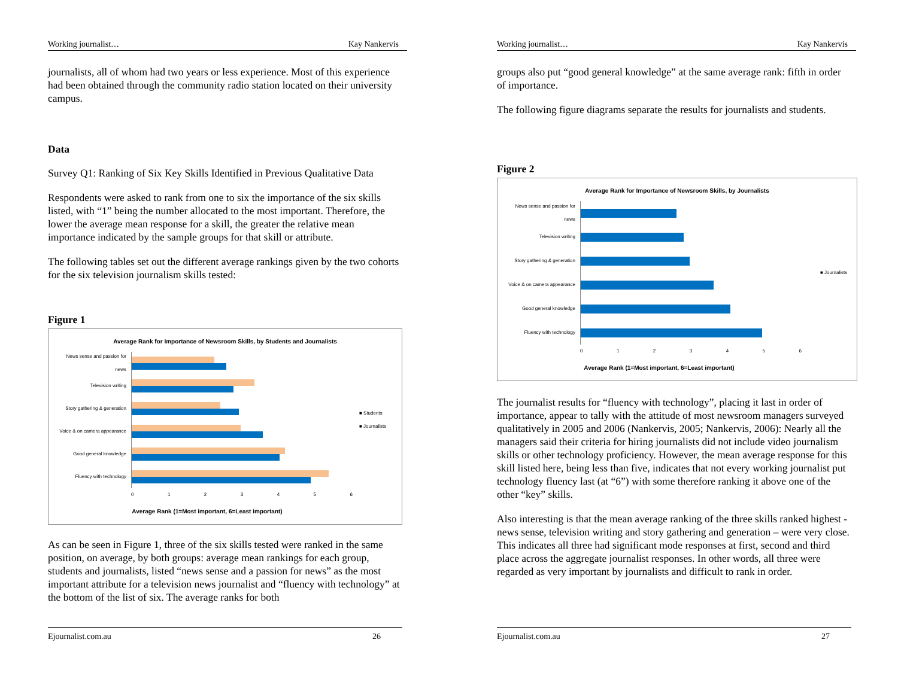Working journalist… Kay Nankervis
journalists, all of whom had two years or less experience. Most of this experience had been obtained through the community radio station located on their university campus.
Data
Survey Q1: Ranking of Six Key Skills Identified in Previous Qualitative Data
Respondents were asked to rank from one to six the importance of the six skills listed, with “1” being the number allocated to the most important. Therefore, the lower the average mean response for a skill, the greater the relative mean importance indicated by the sample groups for that skill or attribute.
The following tables set out the different average rankings given by the two cohorts for the six television journalism skills tested:
Figure 1
Average Rank for Importance of Newsroom Skills, by Students and Journalists
News sense and passion for news
Television writing
Story gathering & generation
Voice & on camera appearance
Good general knowledge
Fluency with technology
■ Students
■ Journalists
0 1 2 3 4 5 6
Average Rank (1=Most important, 6=Least important)
As can be seen in Figure 1, three of the six skills tested were ranked in the same position, on average, by both groups: average mean rankings for each group, students and journalists, listed “news sense and a passion for news” as the most important attribute for a television news journalist and “fluency with technology” at the bottom of the list of six. The average ranks for both
Ejournalist.com.au 26
Working journalist… Kay Nankervis
groups also put “good general knowledge” at the same average rank: fifth in order of importance.
The following figure diagrams separate the results for journalists and students.
Figure 2
Average Rank for Importance of Newsroom Skills, by Journalists
News sense and passion for news
Television writing
Story gathering & generation
Voice & on camera appearance
Good general knowledge
Fluency with technology
■ Journalists
0 1 2 3 4 5 6
Average Rank (1=Most important, 6=Least important)
The journalist results for “fluency with technology”, placing it last in order of importance, appear to tally with the attitude of most newsroom managers surveyed qualitatively in 2005 and 2006 (Nankervis, 2005; Nankervis, 2006): Nearly all the managers said their criteria for hiring journalists did not include video journalism skills or other technology proficiency. However, the mean average response for this skill listed here, being less than five, indicates that not every working journalist put technology fluency last (at “6”) with some therefore ranking it above one of the other “key” skills.
Also interesting is that the mean average ranking of the three skills ranked highest - news sense, television writing and story gathering and generation – were very close. This indicates all three had significant mode responses at first, second and third place across the aggregate journalist responses. In other words, all three were regarded as very important by journalists and difficult to rank in order.
Ejournalist.com.au 27